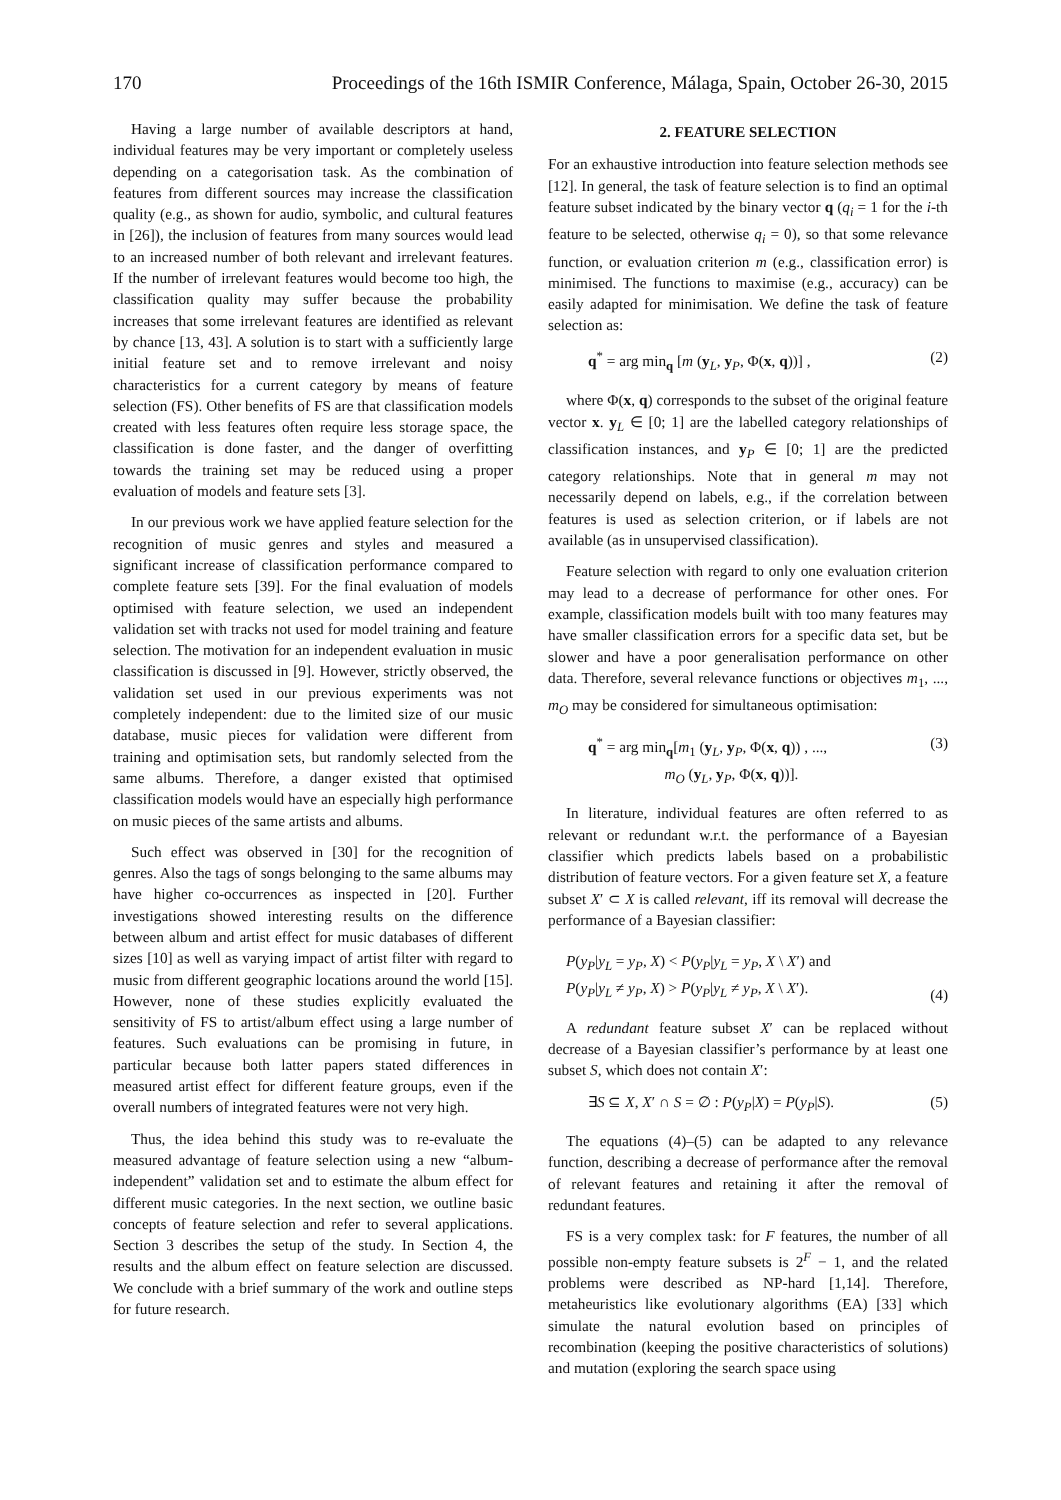170 Proceedings of the 16th ISMIR Conference, Málaga, Spain, October 26-30, 2015
Having a large number of available descriptors at hand, individual features may be very important or completely useless depending on a categorisation task. As the combination of features from different sources may increase the classification quality (e.g., as shown for audio, symbolic, and cultural features in [26]), the inclusion of features from many sources would lead to an increased number of both relevant and irrelevant features. If the number of irrelevant features would become too high, the classification quality may suffer because the probability increases that some irrelevant features are identified as relevant by chance [13, 43]. A solution is to start with a sufficiently large initial feature set and to remove irrelevant and noisy characteristics for a current category by means of feature selection (FS). Other benefits of FS are that classification models created with less features often require less storage space, the classification is done faster, and the danger of overfitting towards the training set may be reduced using a proper evaluation of models and feature sets [3].
In our previous work we have applied feature selection for the recognition of music genres and styles and measured a significant increase of classification performance compared to complete feature sets [39]. For the final evaluation of models optimised with feature selection, we used an independent validation set with tracks not used for model training and feature selection. The motivation for an independent evaluation in music classification is discussed in [9]. However, strictly observed, the validation set used in our previous experiments was not completely independent: due to the limited size of our music database, music pieces for validation were different from training and optimisation sets, but randomly selected from the same albums. Therefore, a danger existed that optimised classification models would have an especially high performance on music pieces of the same artists and albums.
Such effect was observed in [30] for the recognition of genres. Also the tags of songs belonging to the same albums may have higher co-occurrences as inspected in [20]. Further investigations showed interesting results on the difference between album and artist effect for music databases of different sizes [10] as well as varying impact of artist filter with regard to music from different geographic locations around the world [15]. However, none of these studies explicitly evaluated the sensitivity of FS to artist/album effect using a large number of features. Such evaluations can be promising in future, in particular because both latter papers stated differences in measured artist effect for different feature groups, even if the overall numbers of integrated features were not very high.
Thus, the idea behind this study was to re-evaluate the measured advantage of feature selection using a new “album-independent” validation set and to estimate the album effect for different music categories. In the next section, we outline basic concepts of feature selection and refer to several applications. Section 3 describes the setup of the study. In Section 4, the results and the album effect on feature selection are discussed. We conclude with a brief summary of the work and outline steps for future research.
2. FEATURE SELECTION
For an exhaustive introduction into feature selection methods see [12]. In general, the task of feature selection is to find an optimal feature subset indicated by the binary vector q (q<sub>i</sub> = 1 for the i-th feature to be selected, otherwise q<sub>i</sub> = 0), so that some relevance function, or evaluation criterion m (e.g., classification error) is minimised. The functions to maximise (e.g., accuracy) can be easily adapted for minimisation. We define the task of feature selection as:
q<sup>*</sup> = arg min<sub>q</sub> [m (y<sub>L</sub>, y<sub>P</sub>, Φ(x, q))] , (2)
where Φ(x, q) corresponds to the subset of the original feature vector x. y<sub>L</sub> ∈ [0; 1] are the labelled category relationships of classification instances, and y<sub>P</sub> ∈ [0; 1] are the predicted category relationships. Note that in general m may not necessarily depend on labels, e.g., if the correlation between features is used as selection criterion, or if labels are not available (as in unsupervised classification).
Feature selection with regard to only one evaluation criterion may lead to a decrease of performance for other ones. For example, classification models built with too many features may have smaller classification errors for a specific data set, but be slower and have a poor generalisation performance on other data. Therefore, several relevance functions or objectives m<sub>1</sub>, ..., m<sub>O</sub> may be considered for simultaneous optimisation:
q<sup>*</sup> = arg min<sub>q</sub>[m<sub>1</sub> (y<sub>L</sub>, y<sub>P</sub>, Φ(x, q)) , ...,
m<sub>O</sub> (y<sub>L</sub>, y<sub>P</sub>, Φ(x, q))]. (3)
In literature, individual features are often referred to as relevant or redundant w.r.t. the performance of a Bayesian classifier which predicts labels based on a probabilistic distribution of feature vectors. For a given feature set X, a feature subset X′ ⊂ X is called relevant, iff its removal will decrease the performance of a Bayesian classifier:
P(y<sub>P</sub>|y<sub>L</sub> = y<sub>P</sub>, X) < P(y<sub>P</sub>|y<sub>L</sub> = y<sub>P</sub>, X \ X′) and
P(y<sub>P</sub>|y<sub>L</sub> ≠ y<sub>P</sub>, X) > P(y<sub>P</sub>|y<sub>L</sub> ≠ y<sub>P</sub>, X \ X′). (4)
A redundant feature subset X′ can be replaced without decrease of a Bayesian classifier’s performance by at least one subset S, which does not contain X′:
∃S ⊆ X, X′ ∩ S = ∅ : P(y<sub>P</sub>|X) = P(y<sub>P</sub>|S). (5)
The equations (4)–(5) can be adapted to any relevance function, describing a decrease of performance after the removal of relevant features and retaining it after the removal of redundant features.
FS is a very complex task: for F features, the number of all possible non-empty feature subsets is 2<sup>F</sup> − 1, and the related problems were described as NP-hard [1,14]. Therefore, metaheuristics like evolutionary algorithms (EA) [33] which simulate the natural evolution based on principles of recombination (keeping the positive characteristics of solutions) and mutation (exploring the search space using